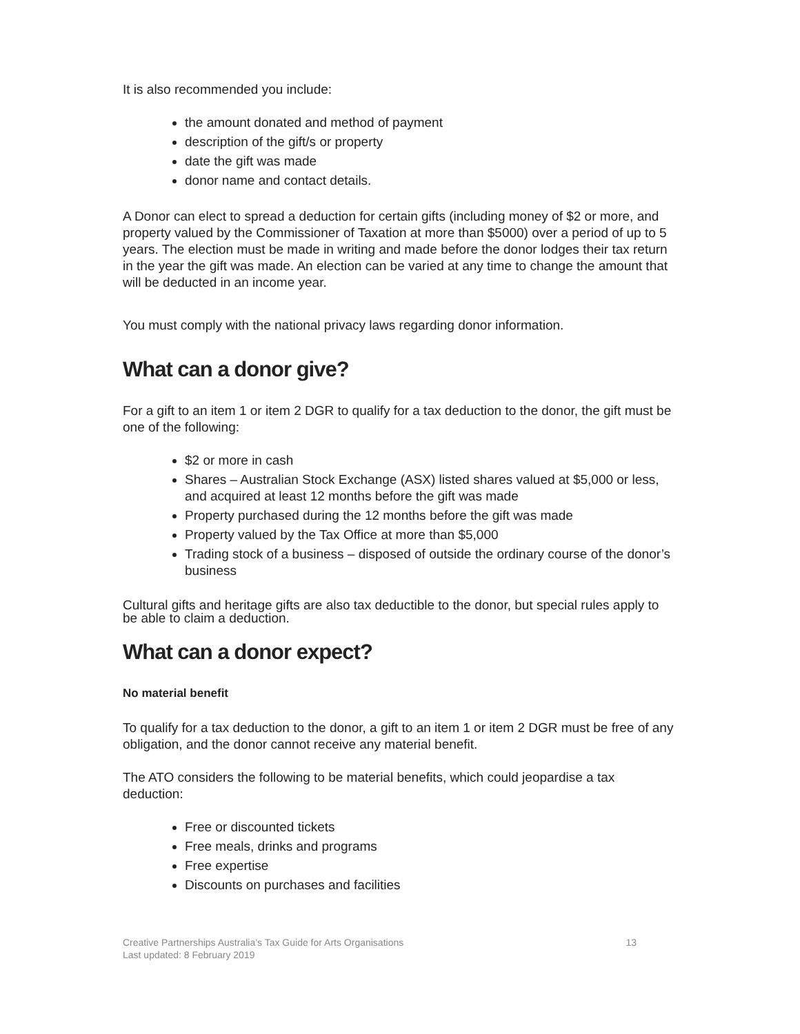It is also recommended you include:
the amount donated and method of payment
description of the gift/s or property
date the gift was made
donor name and contact details.
A Donor can elect to spread a deduction for certain gifts (including money of $2 or more, and property valued by the Commissioner of Taxation at more than $5000) over a period of up to 5 years. The election must be made in writing and made before the donor lodges their tax return in the year the gift was made. An election can be varied at any time to change the amount that will be deducted in an income year.
You must comply with the national privacy laws regarding donor information.
What can a donor give?
For a gift to an item 1 or item 2 DGR to qualify for a tax deduction to the donor, the gift must be one of the following:
$2 or more in cash
Shares – Australian Stock Exchange (ASX) listed shares valued at $5,000 or less, and acquired at least 12 months before the gift was made
Property purchased during the 12 months before the gift was made
Property valued by the Tax Office at more than $5,000
Trading stock of a business – disposed of outside the ordinary course of the donor’s business
Cultural gifts and heritage gifts are also tax deductible to the donor, but special rules apply to be able to claim a deduction.
What can a donor expect?
No material benefit
To qualify for a tax deduction to the donor, a gift to an item 1 or item 2 DGR must be free of any obligation, and the donor cannot receive any material benefit.
The ATO considers the following to be material benefits, which could jeopardise a tax deduction:
Free or discounted tickets
Free meals, drinks and programs
Free expertise
Discounts on purchases and facilities
Creative Partnerships Australia’s Tax Guide for Arts Organisations
Last updated: 8 February 2019
13